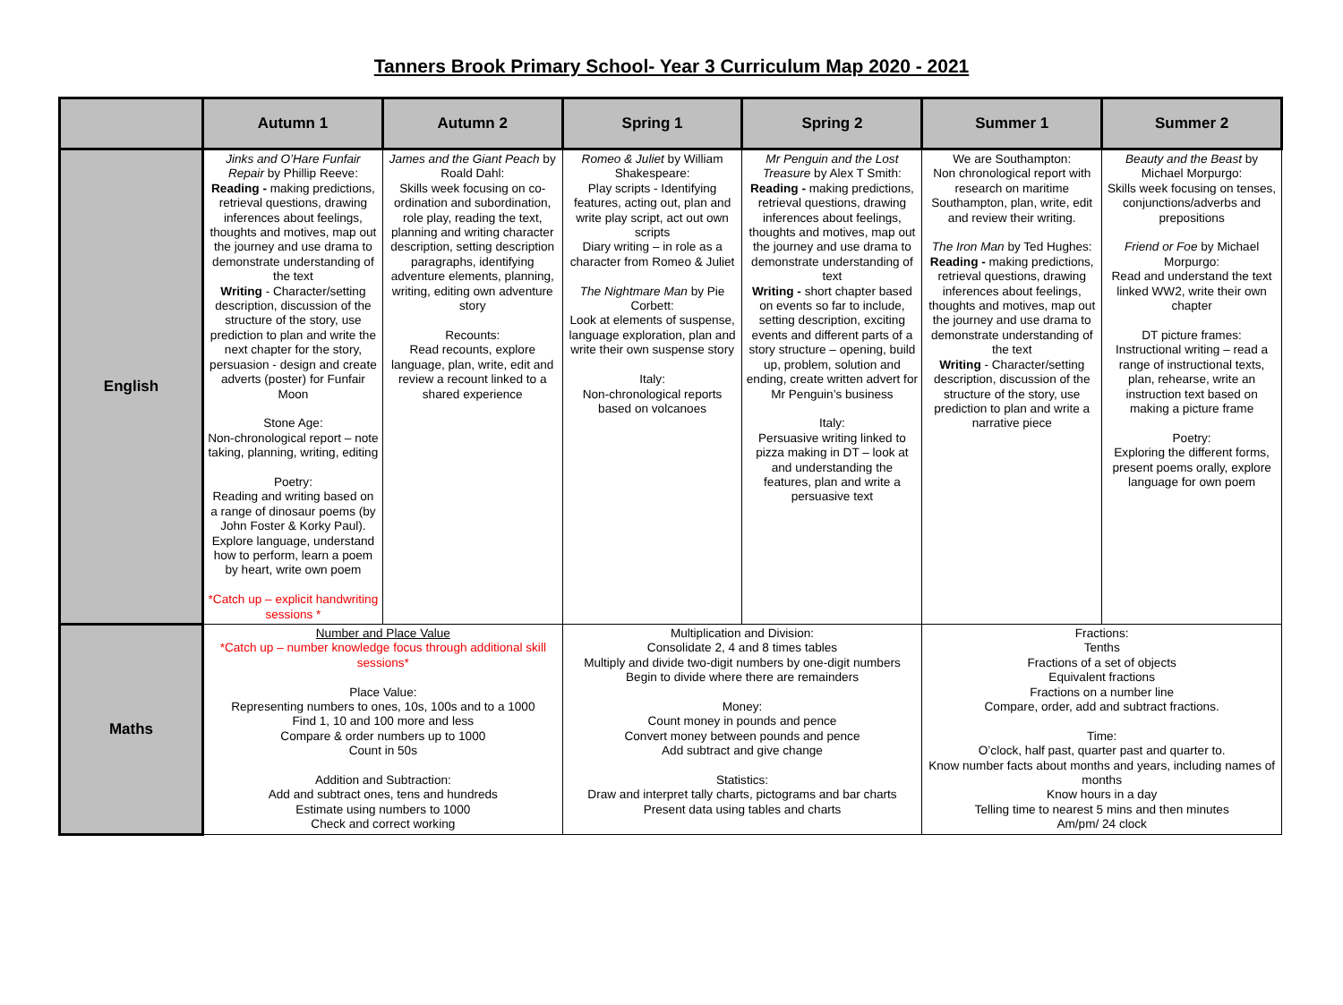Tanners Brook Primary School- Year 3 Curriculum Map 2020 - 2021
| | Autumn 1 | Autumn 2 | Spring 1 | Spring 2 | Summer 1 | Summer 2 |
| --- | --- | --- | --- | --- | --- | --- |
| English | Jinks and O’Hare Funfair Repair by Phillip Reeve: Reading - making predictions, retrieval questions, drawing inferences about feelings, thoughts and motives, map out the journey and use drama to demonstrate understanding of the text Writing - Character/setting description, discussion of the structure of the story, use prediction to plan and write the next chapter for the story, persuasion - design and create adverts (poster) for Funfair Moon Stone Age: Non-chronological report – note taking, planning, writing, editing Poetry: Reading and writing based on a range of dinosaur poems (by John Foster & Korky Paul). Explore language, understand how to perform, learn a poem by heart, write own poem *Catch up – explicit handwriting sessions * | James and the Giant Peach by Roald Dahl: Skills week focusing on co-ordination and subordination, role play, reading the text, planning and writing character description, setting description paragraphs, identifying adventure elements, planning, writing, editing own adventure story Recounts: Read recounts, explore language, plan, write, edit and review a recount linked to a shared experience | Romeo & Juliet by William Shakespeare: Play scripts - Identifying features, acting out, plan and write play script, act out own scripts Diary writing – in role as a character from Romeo & Juliet The Nightmare Man by Pie Corbett: Look at elements of suspense, language exploration, plan and write their own suspense story Italy: Non-chronological reports based on volcanoes | Mr Penguin and the Lost Treasure by Alex T Smith: Reading - making predictions, retrieval questions, drawing inferences about feelings, thoughts and motives, map out the journey and use drama to demonstrate understanding of text Writing - short chapter based on events so far to include, setting description, exciting events and different parts of a story structure – opening, build up, problem, solution and ending, create written advert for Mr Penguin’s business Italy: Persuasive writing linked to pizza making in DT – look at and understanding the features, plan and write a persuasive text | We are Southampton: Non chronological report with research on maritime Southampton, plan, write, edit and review their writing. The Iron Man by Ted Hughes: Reading - making predictions, retrieval questions, drawing inferences about feelings, thoughts and motives, map out the journey and use drama to demonstrate understanding of the text Writing - Character/setting description, discussion of the structure of the story, use prediction to plan and write a narrative piece | Beauty and the Beast by Michael Morpurgo: Skills week focusing on tenses, conjunctions/adverbs and prepositions Friend or Foe by Michael Morpurgo: Read and understand the text linked WW2, write their own chapter DT picture frames: Instructional writing – read a range of instructional texts, plan, rehearse, write an instruction text based on making a picture frame Poetry: Exploring the different forms, present poems orally, explore language for own poem |
| Maths | Number and Place Value *Catch up – number knowledge focus through additional skill sessions* Place Value: Representing numbers to ones, 10s, 100s and to a 1000 Find 1, 10 and 100 more and less Compare & order numbers up to 1000 Count in 50s Addition and Subtraction: Add and subtract ones, tens and hundreds Estimate using numbers to 1000 Check and correct working | | Multiplication and Division: Consolidate 2, 4 and 8 times tables Multiply and divide two-digit numbers by one-digit numbers Begin to divide where there are remainders Money: Count money in pounds and pence Convert money between pounds and pence Add subtract and give change Statistics: Draw and interpret tally charts, pictograms and bar charts Present data using tables and charts | | Fractions: Tenths Fractions of a set of objects Equivalent fractions Fractions on a number line Compare, order, add and subtract fractions. Time: O’clock, half past, quarter past and quarter to. Know number facts about months and years, including names of months Know hours in a day Telling time to nearest 5 mins and then minutes Am/pm/ 24 clock | |